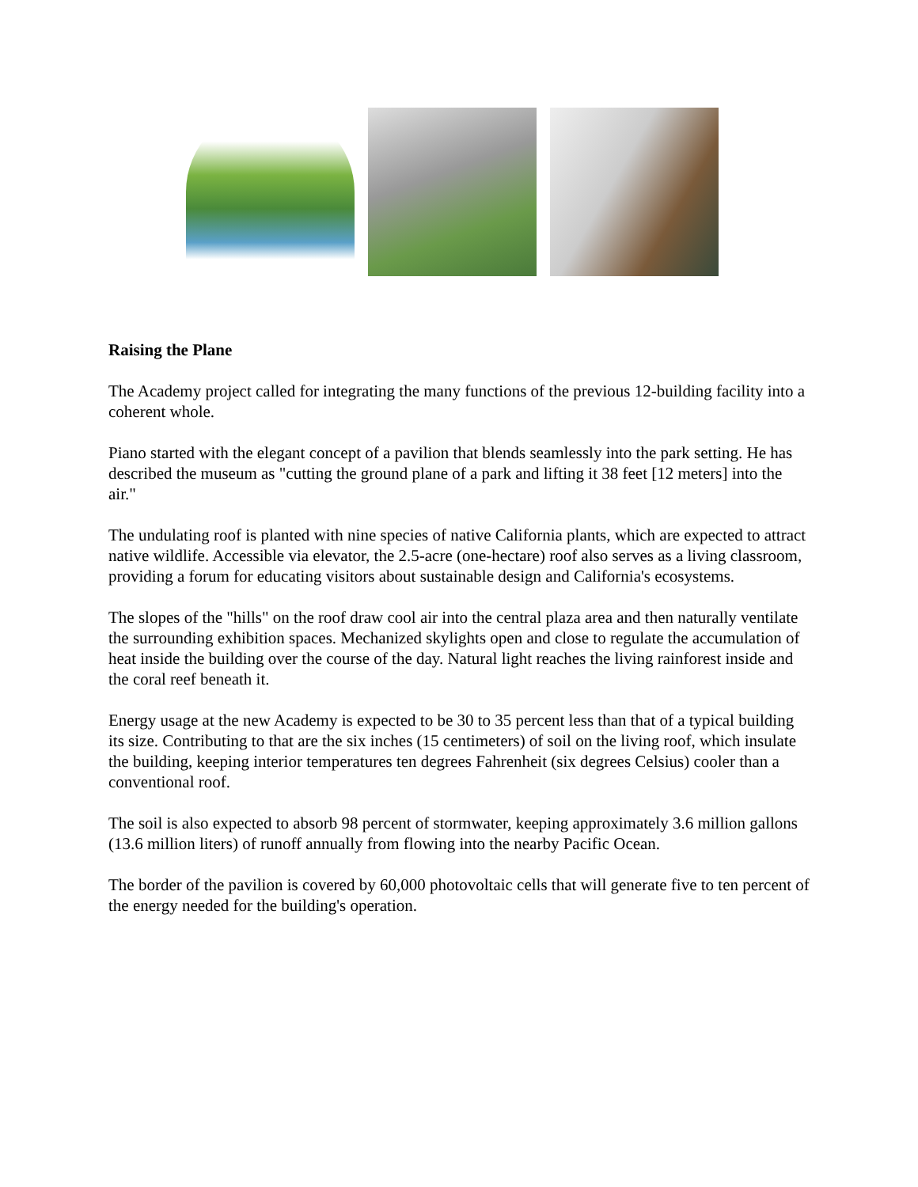Raising the Plane
The Academy project called for integrating the many functions of the previous 12-building facility into a coherent whole.
Piano started with the elegant concept of a pavilion that blends seamlessly into the park setting. He has described the museum as "cutting the ground plane of a park and lifting it 38 feet [12 meters] into the air."
The undulating roof is planted with nine species of native California plants, which are expected to attract native wildlife. Accessible via elevator, the 2.5-acre (one-hectare) roof also serves as a living classroom, providing a forum for educating visitors about sustainable design and California's ecosystems.
The slopes of the "hills" on the roof draw cool air into the central plaza area and then naturally ventilate the surrounding exhibition spaces. Mechanized skylights open and close to regulate the accumulation of heat inside the building over the course of the day. Natural light reaches the living rainforest inside and the coral reef beneath it.
Energy usage at the new Academy is expected to be 30 to 35 percent less than that of a typical building its size. Contributing to that are the six inches (15 centimeters) of soil on the living roof, which insulate the building, keeping interior temperatures ten degrees Fahrenheit (six degrees Celsius) cooler than a conventional roof.
The soil is also expected to absorb 98 percent of stormwater, keeping approximately 3.6 million gallons (13.6 million liters) of runoff annually from flowing into the nearby Pacific Ocean.
The border of the pavilion is covered by 60,000 photovoltaic cells that will generate five to ten percent of the energy needed for the building's operation.